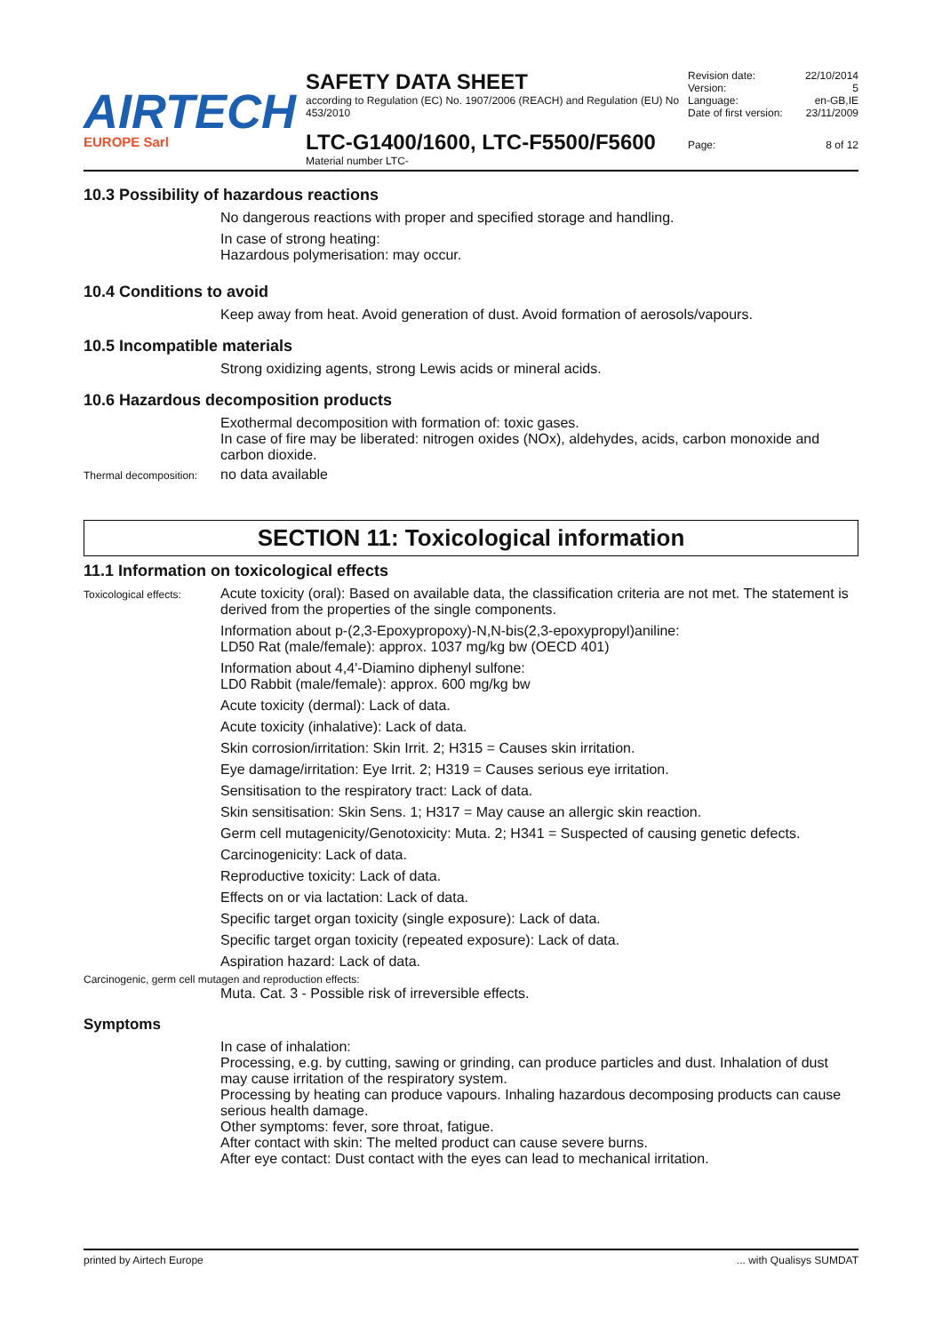AIRTECH
EUROPE Sarl
SAFETY DATA SHEET
according to Regulation (EC) No. 1907/2006 (REACH) and Regulation (EU) No 453/2010
LTC-G1400/1600, LTC-F5500/F5600
Material number LTC-
Revision date: 22/10/2014
Version: 5
Language: en-GB,IE
Date of first version: 23/11/2009
Page: 8 of 12
10.3 Possibility of hazardous reactions
No dangerous reactions with proper and specified storage and handling.
In case of strong heating:
Hazardous polymerisation: may occur.
10.4 Conditions to avoid
Keep away from heat. Avoid generation of dust. Avoid formation of aerosols/vapours.
10.5 Incompatible materials
Strong oxidizing agents, strong Lewis acids or mineral acids.
10.6 Hazardous decomposition products
Exothermal decomposition with formation of: toxic gases.
In case of fire may be liberated: nitrogen oxides (NOx), aldehydes, acids, carbon monoxide and carbon dioxide.
Thermal decomposition:
no data available
SECTION 11: Toxicological information
11.1 Information on toxicological effects
Toxicological effects:
Acute toxicity (oral): Based on available data, the classification criteria are not met. The statement is derived from the properties of the single components.
Information about p-(2,3-Epoxypropoxy)-N,N-bis(2,3-epoxypropyl)aniline:
LD50 Rat (male/female): approx. 1037 mg/kg bw (OECD 401)
Information about 4,4'-Diamino diphenyl sulfone:
LD0 Rabbit (male/female): approx. 600 mg/kg bw
Acute toxicity (dermal): Lack of data.
Acute toxicity (inhalative): Lack of data.
Skin corrosion/irritation: Skin Irrit. 2; H315 = Causes skin irritation.
Eye damage/irritation: Eye Irrit. 2; H319 = Causes serious eye irritation.
Sensitisation to the respiratory tract: Lack of data.
Skin sensitisation: Skin Sens. 1; H317 = May cause an allergic skin reaction.
Germ cell mutagenicity/Genotoxicity: Muta. 2; H341 = Suspected of causing genetic defects.
Carcinogenicity: Lack of data.
Reproductive toxicity: Lack of data.
Effects on or via lactation: Lack of data.
Specific target organ toxicity (single exposure): Lack of data.
Specific target organ toxicity (repeated exposure): Lack of data.
Aspiration hazard: Lack of data.
Carcinogenic, germ cell mutagen and reproduction effects:
Muta. Cat. 3 - Possible risk of irreversible effects.
Symptoms
In case of inhalation:
Processing, e.g. by cutting, sawing or grinding, can produce particles and dust. Inhalation of dust may cause irritation of the respiratory system.
Processing by heating can produce vapours. Inhaling hazardous decomposing products can cause serious health damage.
Other symptoms: fever, sore throat, fatigue.
After contact with skin: The melted product can cause severe burns.
After eye contact: Dust contact with the eyes can lead to mechanical irritation.
printed by Airtech Europe ... with Qualisys SUMDAT